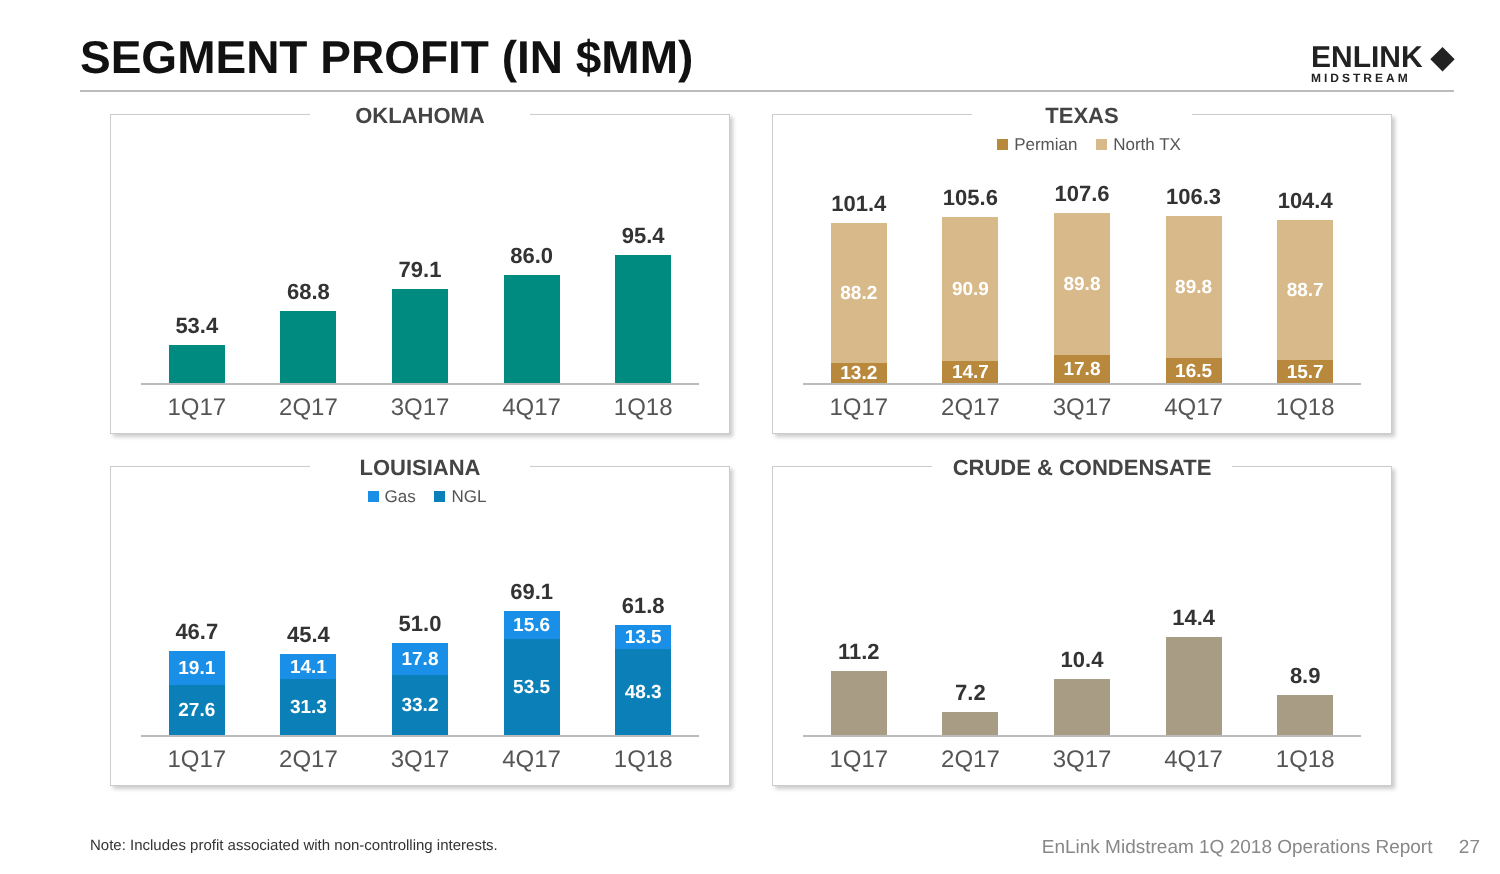SEGMENT PROFIT (IN $MM)
ENLINK ◆
MIDSTREAM
OKLAHOMA
53.4
68.8
79.1
86.0
95.4
1Q17 2Q17 3Q17 4Q17 1Q18
TEXAS
Permian North TX
101.4
88.2
13.2
105.6
90.9
14.7
107.6
89.8
17.8
106.3
89.8
16.5
104.4
88.7
15.7
1Q17 2Q17 3Q17 4Q17 1Q18
LOUISIANA
Gas NGL
46.7
19.1
27.6
45.4
14.1
31.3
51.0
17.8
33.2
69.1
15.6
53.5
61.8
13.5
48.3
1Q17 2Q17 3Q17 4Q17 1Q18
CRUDE & CONDENSATE
11.2
7.2
10.4
14.4
8.9
1Q17 2Q17 3Q17 4Q17 1Q18
Note: Includes profit associated with non-controlling interests. EnLink Midstream 1Q 2018 Operations Report 27